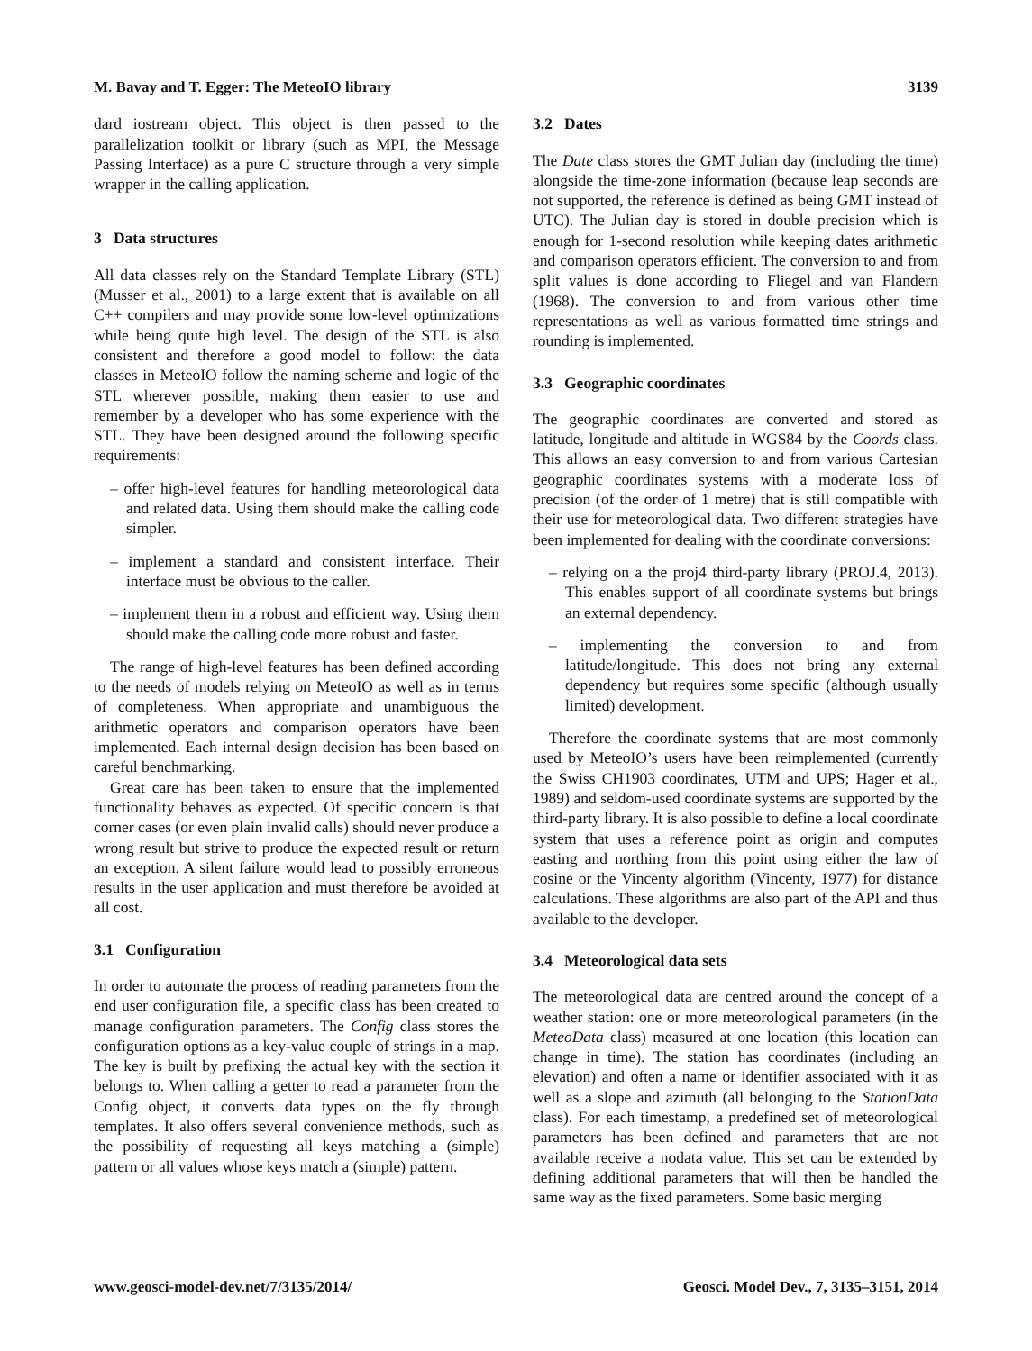M. Bavay and T. Egger: The MeteoIO library 3139
dard iostream object. This object is then passed to the parallelization toolkit or library (such as MPI, the Message Passing Interface) as a pure C structure through a very simple wrapper in the calling application.
3 Data structures
All data classes rely on the Standard Template Library (STL) (Musser et al., 2001) to a large extent that is available on all C++ compilers and may provide some low-level optimizations while being quite high level. The design of the STL is also consistent and therefore a good model to follow: the data classes in MeteoIO follow the naming scheme and logic of the STL wherever possible, making them easier to use and remember by a developer who has some experience with the STL. They have been designed around the following specific requirements:
– offer high-level features for handling meteorological data and related data. Using them should make the calling code simpler.
– implement a standard and consistent interface. Their interface must be obvious to the caller.
– implement them in a robust and efficient way. Using them should make the calling code more robust and faster.
The range of high-level features has been defined according to the needs of models relying on MeteoIO as well as in terms of completeness. When appropriate and unambiguous the arithmetic operators and comparison operators have been implemented. Each internal design decision has been based on careful benchmarking.
Great care has been taken to ensure that the implemented functionality behaves as expected. Of specific concern is that corner cases (or even plain invalid calls) should never produce a wrong result but strive to produce the expected result or return an exception. A silent failure would lead to possibly erroneous results in the user application and must therefore be avoided at all cost.
3.1 Configuration
In order to automate the process of reading parameters from the end user configuration file, a specific class has been created to manage configuration parameters. The Config class stores the configuration options as a key-value couple of strings in a map. The key is built by prefixing the actual key with the section it belongs to. When calling a getter to read a parameter from the Config object, it converts data types on the fly through templates. It also offers several convenience methods, such as the possibility of requesting all keys matching a (simple) pattern or all values whose keys match a (simple) pattern.
3.2 Dates
The Date class stores the GMT Julian day (including the time) alongside the time-zone information (because leap seconds are not supported, the reference is defined as being GMT instead of UTC). The Julian day is stored in double precision which is enough for 1-second resolution while keeping dates arithmetic and comparison operators efficient. The conversion to and from split values is done according to Fliegel and van Flandern (1968). The conversion to and from various other time representations as well as various formatted time strings and rounding is implemented.
3.3 Geographic coordinates
The geographic coordinates are converted and stored as latitude, longitude and altitude in WGS84 by the Coords class. This allows an easy conversion to and from various Cartesian geographic coordinates systems with a moderate loss of precision (of the order of 1 metre) that is still compatible with their use for meteorological data. Two different strategies have been implemented for dealing with the coordinate conversions:
– relying on a the proj4 third-party library (PROJ.4, 2013). This enables support of all coordinate systems but brings an external dependency.
– implementing the conversion to and from latitude/longitude. This does not bring any external dependency but requires some specific (although usually limited) development.
Therefore the coordinate systems that are most commonly used by MeteoIO’s users have been reimplemented (currently the Swiss CH1903 coordinates, UTM and UPS; Hager et al., 1989) and seldom-used coordinate systems are supported by the third-party library. It is also possible to define a local coordinate system that uses a reference point as origin and computes easting and northing from this point using either the law of cosine or the Vincenty algorithm (Vincenty, 1977) for distance calculations. These algorithms are also part of the API and thus available to the developer.
3.4 Meteorological data sets
The meteorological data are centred around the concept of a weather station: one or more meteorological parameters (in the MeteoData class) measured at one location (this location can change in time). The station has coordinates (including an elevation) and often a name or identifier associated with it as well as a slope and azimuth (all belonging to the StationData class). For each timestamp, a predefined set of meteorological parameters has been defined and parameters that are not available receive a nodata value. This set can be extended by defining additional parameters that will then be handled the same way as the fixed parameters. Some basic merging
www.geosci-model-dev.net/7/3135/2014/ Geosci. Model Dev., 7, 3135–3151, 2014